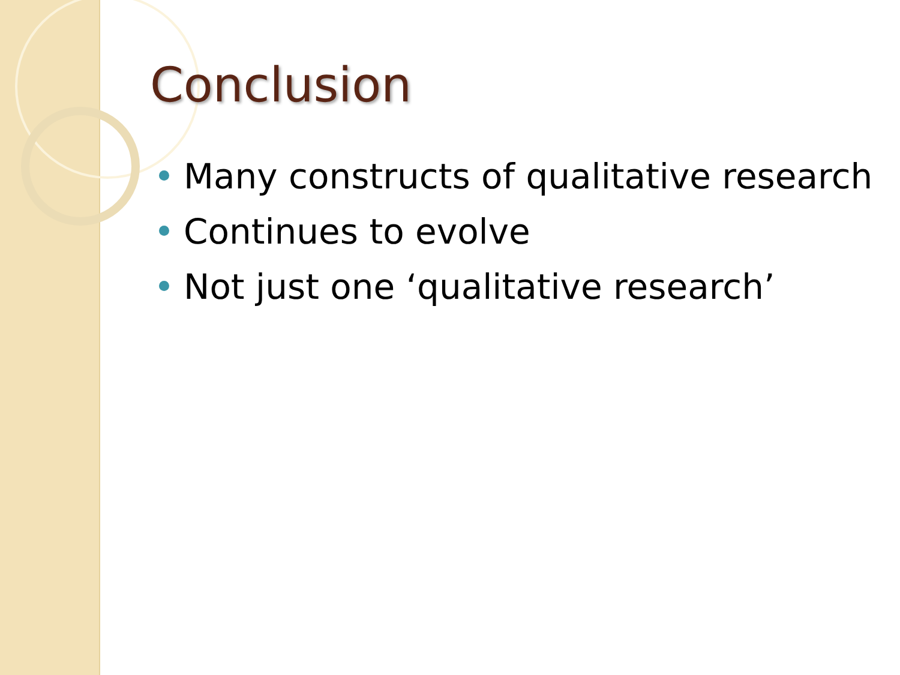Conclusion
Many constructs of qualitative research
Continues to evolve
Not just one ‘qualitative research’